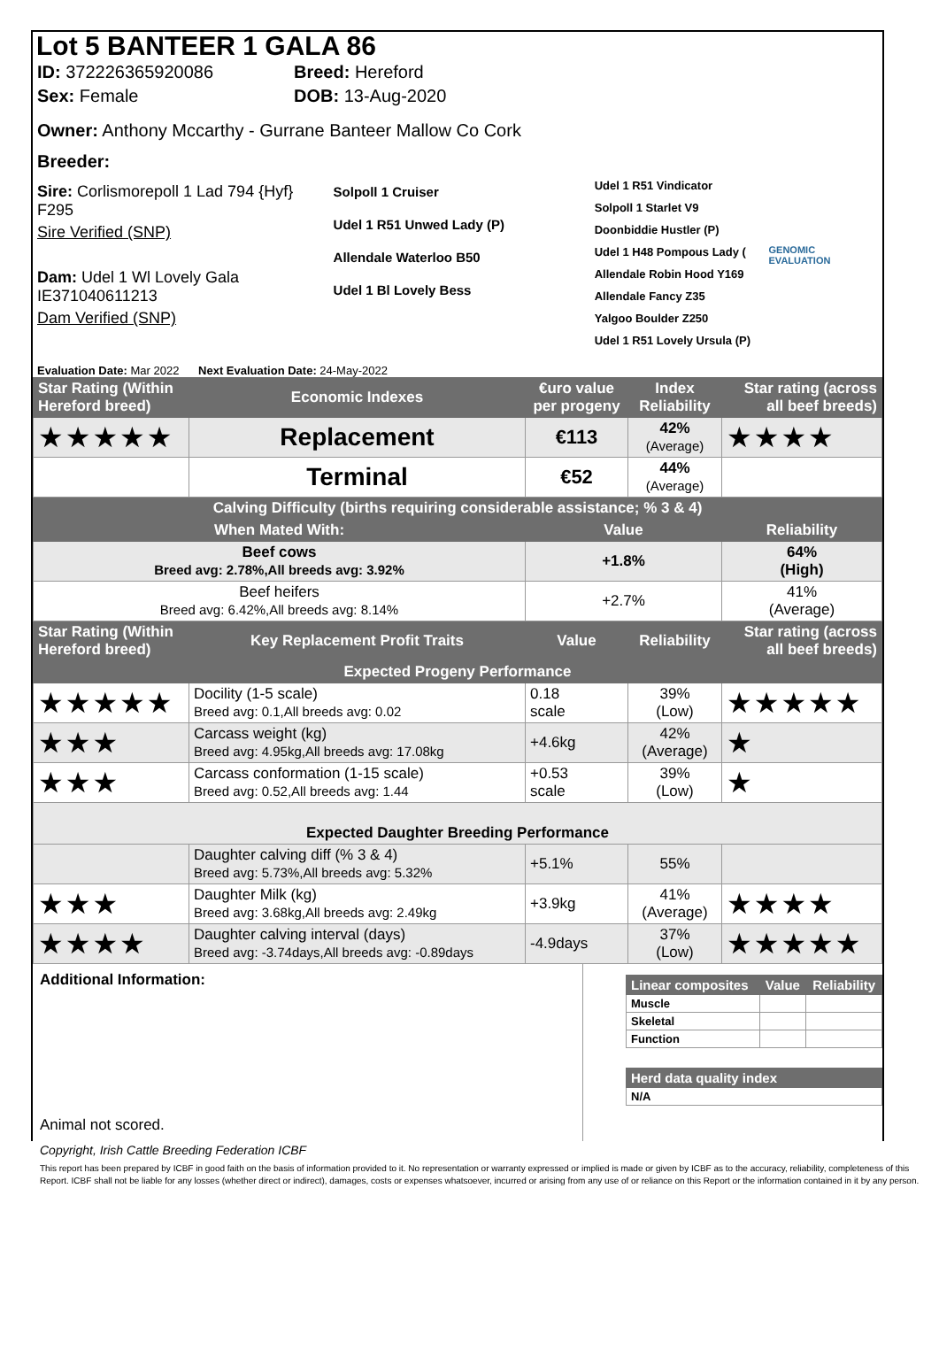Lot 5 BANTEER 1 GALA 86
ID: 372226365920086 Breed: Hereford
Sex: Female DOB: 13-Aug-2020
Owner: Anthony Mccarthy - Gurrane Banteer Mallow Co Cork
Breeder:
Sire: Corlismorepoll 1 Lad 794 {Hyf} F295
Sire Verified (SNP)
Dam: Udel 1 Wl Lovely Gala IE371040611213
Dam Verified (SNP)
Solpoll 1 Cruiser
Udel 1 R51 Unwed Lady (P)
Allendale Waterloo B50
Udel 1 Bl Lovely Bess
Udel 1 R51 Vindicator
Solpoll 1 Starlet V9
Doonbiddie Hustler (P)
Udel 1 H48 Pompous Lady (
Allendale Robin Hood Y169
Allendale Fancy Z35
Yalgoo Boulder Z250
Udel 1 R51 Lovely Ursula (P)
GENOMIC EVALUATION
Evaluation Date: Mar 2022 Next Evaluation Date: 24-May-2022
| Star Rating (Within Hereford breed) | Economic Indexes | €uro value per progeny | Index Reliability | Star rating (across all beef breeds) |
| --- | --- | --- | --- | --- |
| ★★★★★ | Replacement | €113 | 42% (Average) | ★★★★ |
| | Terminal | €52 | 44% (Average) | |
| Calving Difficulty (births requiring considerable assistance; % 3 & 4) | | | | |
| When Mated With: | | Value | | Reliability |
| Beef cows Breed avg: 2.78%,All breeds avg: 3.92% | | +1.8% | | 64% (High) |
| Beef heifers Breed avg: 6.42%,All breeds avg: 8.14% | | +2.7% | | 41% (Average) |
| Star Rating (Within Hereford breed) | Key Replacement Profit Traits | Value | Reliability | Star rating (across all beef breeds) |
| Expected Progeny Performance | | | | |
| ★★★★★ | Docility (1-5 scale) Breed avg: 0.1,All breeds avg: 0.02 | 0.18 scale | 39% (Low) | ★★★★★ |
| ★★★ | Carcass weight (kg) Breed avg: 4.95kg,All breeds avg: 17.08kg | +4.6kg | 42% (Average) | ★ |
| ★★★ | Carcass conformation (1-15 scale) Breed avg: 0.52,All breeds avg: 1.44 | +0.53 scale | 39% (Low) | ★ |
| Expected Daughter Breeding Performance | | | | |
| | Daughter calving diff (% 3 & 4) Breed avg: 5.73%,All breeds avg: 5.32% | +5.1% | 55% | |
| ★★★ | Daughter Milk (kg) Breed avg: 3.68kg,All breeds avg: 2.49kg | +3.9kg | 41% (Average) | ★★★★ |
| ★★★★ | Daughter calving interval (days) Breed avg: -3.74days,All breeds avg: -0.89days | -4.9days | 37% (Low) | ★★★★★ |
Additional Information:
Animal not scored.
| Linear composites | Value | Reliability |
| --- | --- | --- |
| Muscle | | |
| Skeletal | | |
| Function | | |
| Herd data quality index |
| --- |
| N/A |
Copyright, Irish Cattle Breeding Federation ICBF
This report has been prepared by ICBF in good faith on the basis of information provided to it. No representation or warranty expressed or implied is made or given by ICBF as to the accuracy, reliability, completeness of this Report. ICBF shall not be liable for any losses (whether direct or indirect), damages, costs or expenses whatsoever, incurred or arising from any use of or reliance on this Report or the information contained in it by any person.